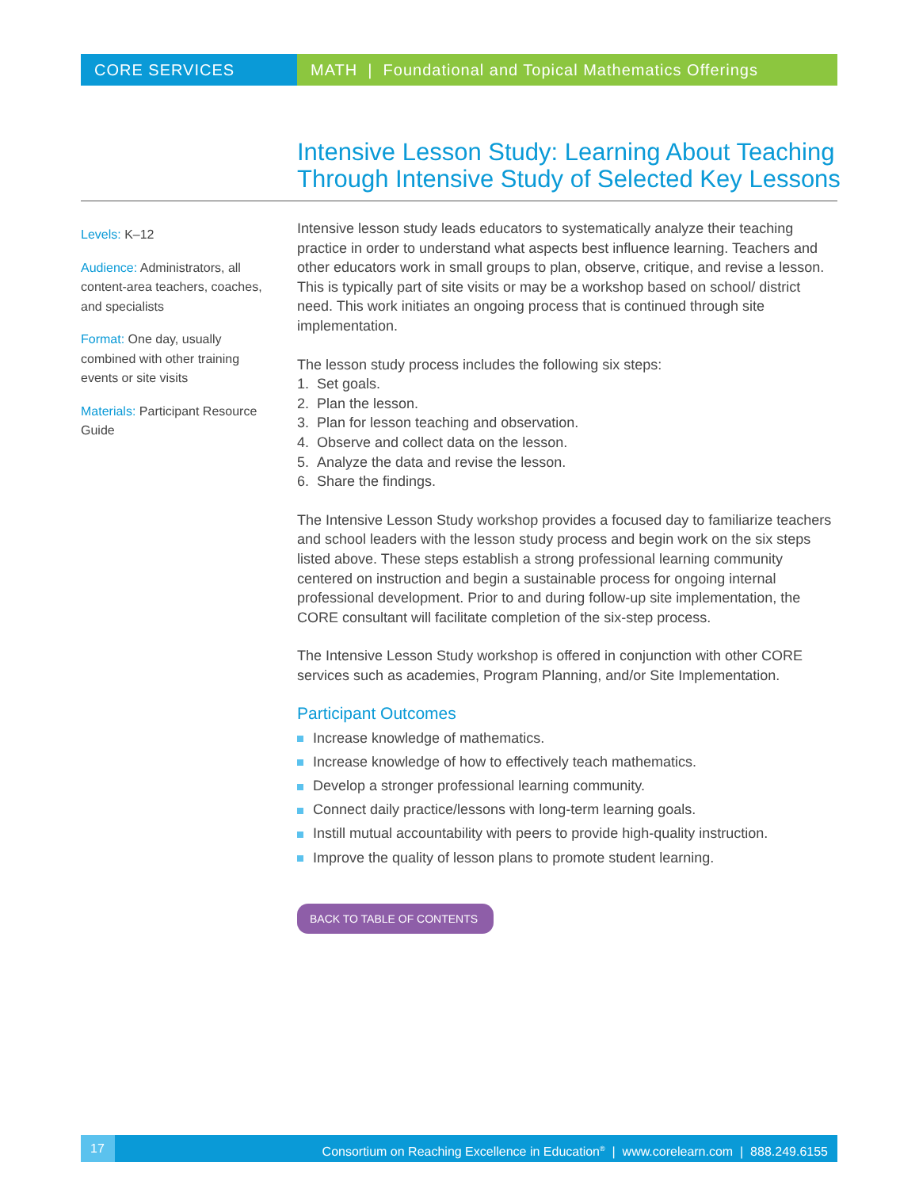CORE SERVICES MATH | Foundational and Topical Mathematics Offerings
Intensive Lesson Study: Learning About Teaching Through Intensive Study of Selected Key Lessons
Levels: K–12
Audience: Administrators, all content-area teachers, coaches, and specialists
Format: One day, usually combined with other training events or site visits
Materials: Participant Resource Guide
Intensive lesson study leads educators to systematically analyze their teaching practice in order to understand what aspects best influence learning. Teachers and other educators work in small groups to plan, observe, critique, and revise a lesson. This is typically part of site visits or may be a workshop based on school/ district need. This work initiates an ongoing process that is continued through site implementation.
The lesson study process includes the following six steps:
1. Set goals.
2. Plan the lesson.
3. Plan for lesson teaching and observation.
4. Observe and collect data on the lesson.
5. Analyze the data and revise the lesson.
6. Share the findings.
The Intensive Lesson Study workshop provides a focused day to familiarize teachers and school leaders with the lesson study process and begin work on the six steps listed above. These steps establish a strong professional learning community centered on instruction and begin a sustainable process for ongoing internal professional development. Prior to and during follow-up site implementation, the CORE consultant will facilitate completion of the six-step process.
The Intensive Lesson Study workshop is offered in conjunction with other CORE services such as academies, Program Planning, and/or Site Implementation.
Participant Outcomes
Increase knowledge of mathematics.
Increase knowledge of how to effectively teach mathematics.
Develop a stronger professional learning community.
Connect daily practice/lessons with long-term learning goals.
Instill mutual accountability with peers to provide high-quality instruction.
Improve the quality of lesson plans to promote student learning.
BACK TO TABLE OF CONTENTS
17 Consortium on Reaching Excellence in Education<sup>®</sup> | www.corelearn.com | 888.249.6155